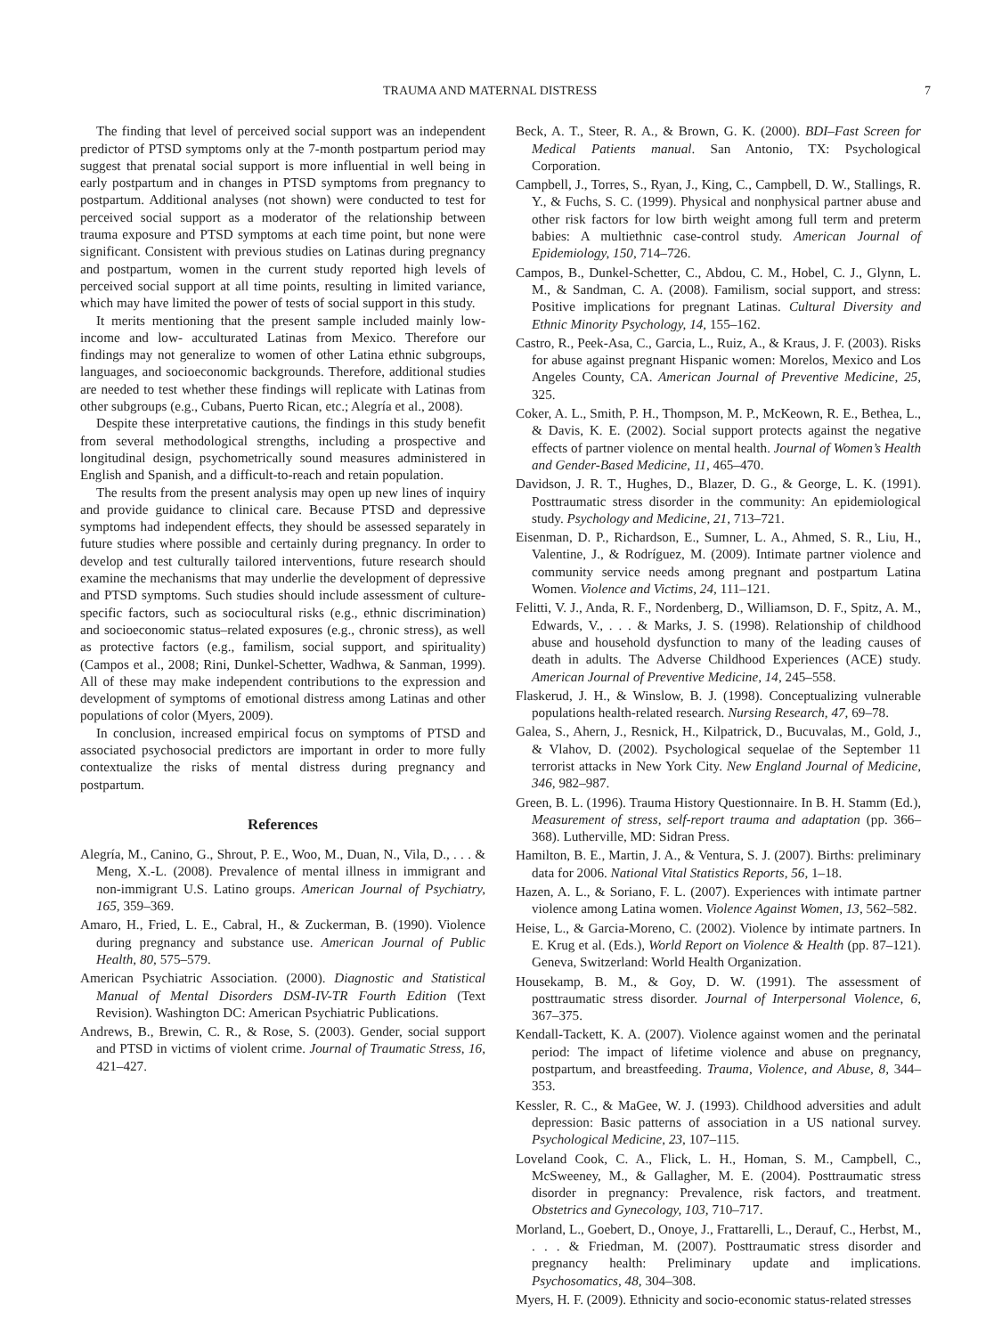TRAUMA AND MATERNAL DISTRESS 7
The finding that level of perceived social support was an independent predictor of PTSD symptoms only at the 7-month postpartum period may suggest that prenatal social support is more influential in well being in early postpartum and in changes in PTSD symptoms from pregnancy to postpartum. Additional analyses (not shown) were conducted to test for perceived social support as a moderator of the relationship between trauma exposure and PTSD symptoms at each time point, but none were significant. Consistent with previous studies on Latinas during pregnancy and postpartum, women in the current study reported high levels of perceived social support at all time points, resulting in limited variance, which may have limited the power of tests of social support in this study.
It merits mentioning that the present sample included mainly low-income and low- acculturated Latinas from Mexico. Therefore our findings may not generalize to women of other Latina ethnic subgroups, languages, and socioeconomic backgrounds. Therefore, additional studies are needed to test whether these findings will replicate with Latinas from other subgroups (e.g., Cubans, Puerto Rican, etc.; Alegría et al., 2008).
Despite these interpretative cautions, the findings in this study benefit from several methodological strengths, including a prospective and longitudinal design, psychometrically sound measures administered in English and Spanish, and a difficult-to-reach and retain population.
The results from the present analysis may open up new lines of inquiry and provide guidance to clinical care. Because PTSD and depressive symptoms had independent effects, they should be assessed separately in future studies where possible and certainly during pregnancy. In order to develop and test culturally tailored interventions, future research should examine the mechanisms that may underlie the development of depressive and PTSD symptoms. Such studies should include assessment of culture-specific factors, such as sociocultural risks (e.g., ethnic discrimination) and socioeconomic status–related exposures (e.g., chronic stress), as well as protective factors (e.g., familism, social support, and spirituality) (Campos et al., 2008; Rini, Dunkel-Schetter, Wadhwa, & Sanman, 1999). All of these may make independent contributions to the expression and development of symptoms of emotional distress among Latinas and other populations of color (Myers, 2009).
In conclusion, increased empirical focus on symptoms of PTSD and associated psychosocial predictors are important in order to more fully contextualize the risks of mental distress during pregnancy and postpartum.
References
Alegría, M., Canino, G., Shrout, P. E., Woo, M., Duan, N., Vila, D., . . . & Meng, X.-L. (2008). Prevalence of mental illness in immigrant and non-immigrant U.S. Latino groups. American Journal of Psychiatry, 165, 359–369.
Amaro, H., Fried, L. E., Cabral, H., & Zuckerman, B. (1990). Violence during pregnancy and substance use. American Journal of Public Health, 80, 575–579.
American Psychiatric Association. (2000). Diagnostic and Statistical Manual of Mental Disorders DSM-IV-TR Fourth Edition (Text Revision). Washington DC: American Psychiatric Publications.
Andrews, B., Brewin, C. R., & Rose, S. (2003). Gender, social support and PTSD in victims of violent crime. Journal of Traumatic Stress, 16, 421–427.
Beck, A. T., Steer, R. A., & Brown, G. K. (2000). BDI–Fast Screen for Medical Patients manual. San Antonio, TX: Psychological Corporation.
Campbell, J., Torres, S., Ryan, J., King, C., Campbell, D. W., Stallings, R. Y., & Fuchs, S. C. (1999). Physical and nonphysical partner abuse and other risk factors for low birth weight among full term and preterm babies: A multiethnic case-control study. American Journal of Epidemiology, 150, 714–726.
Campos, B., Dunkel-Schetter, C., Abdou, C. M., Hobel, C. J., Glynn, L. M., & Sandman, C. A. (2008). Familism, social support, and stress: Positive implications for pregnant Latinas. Cultural Diversity and Ethnic Minority Psychology, 14, 155–162.
Castro, R., Peek-Asa, C., Garcia, L., Ruiz, A., & Kraus, J. F. (2003). Risks for abuse against pregnant Hispanic women: Morelos, Mexico and Los Angeles County, CA. American Journal of Preventive Medicine, 25, 325.
Coker, A. L., Smith, P. H., Thompson, M. P., McKeown, R. E., Bethea, L., & Davis, K. E. (2002). Social support protects against the negative effects of partner violence on mental health. Journal of Women’s Health and Gender-Based Medicine, 11, 465–470.
Davidson, J. R. T., Hughes, D., Blazer, D. G., & George, L. K. (1991). Posttraumatic stress disorder in the community: An epidemiological study. Psychology and Medicine, 21, 713–721.
Eisenman, D. P., Richardson, E., Sumner, L. A., Ahmed, S. R., Liu, H., Valentine, J., & Rodríguez, M. (2009). Intimate partner violence and community service needs among pregnant and postpartum Latina Women. Violence and Victims, 24, 111–121.
Felitti, V. J., Anda, R. F., Nordenberg, D., Williamson, D. F., Spitz, A. M., Edwards, V., . . . & Marks, J. S. (1998). Relationship of childhood abuse and household dysfunction to many of the leading causes of death in adults. The Adverse Childhood Experiences (ACE) study. American Journal of Preventive Medicine, 14, 245–558.
Flaskerud, J. H., & Winslow, B. J. (1998). Conceptualizing vulnerable populations health-related research. Nursing Research, 47, 69–78.
Galea, S., Ahern, J., Resnick, H., Kilpatrick, D., Bucuvalas, M., Gold, J., & Vlahov, D. (2002). Psychological sequelae of the September 11 terrorist attacks in New York City. New England Journal of Medicine, 346, 982–987.
Green, B. L. (1996). Trauma History Questionnaire. In B. H. Stamm (Ed.), Measurement of stress, self-report trauma and adaptation (pp. 366–368). Lutherville, MD: Sidran Press.
Hamilton, B. E., Martin, J. A., & Ventura, S. J. (2007). Births: preliminary data for 2006. National Vital Statistics Reports, 56, 1–18.
Hazen, A. L., & Soriano, F. L. (2007). Experiences with intimate partner violence among Latina women. Violence Against Women, 13, 562–582.
Heise, L., & Garcia-Moreno, C. (2002). Violence by intimate partners. In E. Krug et al. (Eds.), World Report on Violence & Health (pp. 87–121). Geneva, Switzerland: World Health Organization.
Housekamp, B. M., & Goy, D. W. (1991). The assessment of posttraumatic stress disorder. Journal of Interpersonal Violence, 6, 367–375.
Kendall-Tackett, K. A. (2007). Violence against women and the perinatal period: The impact of lifetime violence and abuse on pregnancy, postpartum, and breastfeeding. Trauma, Violence, and Abuse, 8, 344–353.
Kessler, R. C., & MaGee, W. J. (1993). Childhood adversities and adult depression: Basic patterns of association in a US national survey. Psychological Medicine, 23, 107–115.
Loveland Cook, C. A., Flick, L. H., Homan, S. M., Campbell, C., McSweeney, M., & Gallagher, M. E. (2004). Posttraumatic stress disorder in pregnancy: Prevalence, risk factors, and treatment. Obstetrics and Gynecology, 103, 710–717.
Morland, L., Goebert, D., Onoye, J., Frattarelli, L., Derauf, C., Herbst, M., . . . & Friedman, M. (2007). Posttraumatic stress disorder and pregnancy health: Preliminary update and implications. Psychosomatics, 48, 304–308.
Myers, H. F. (2009). Ethnicity and socio-economic status-related stresses